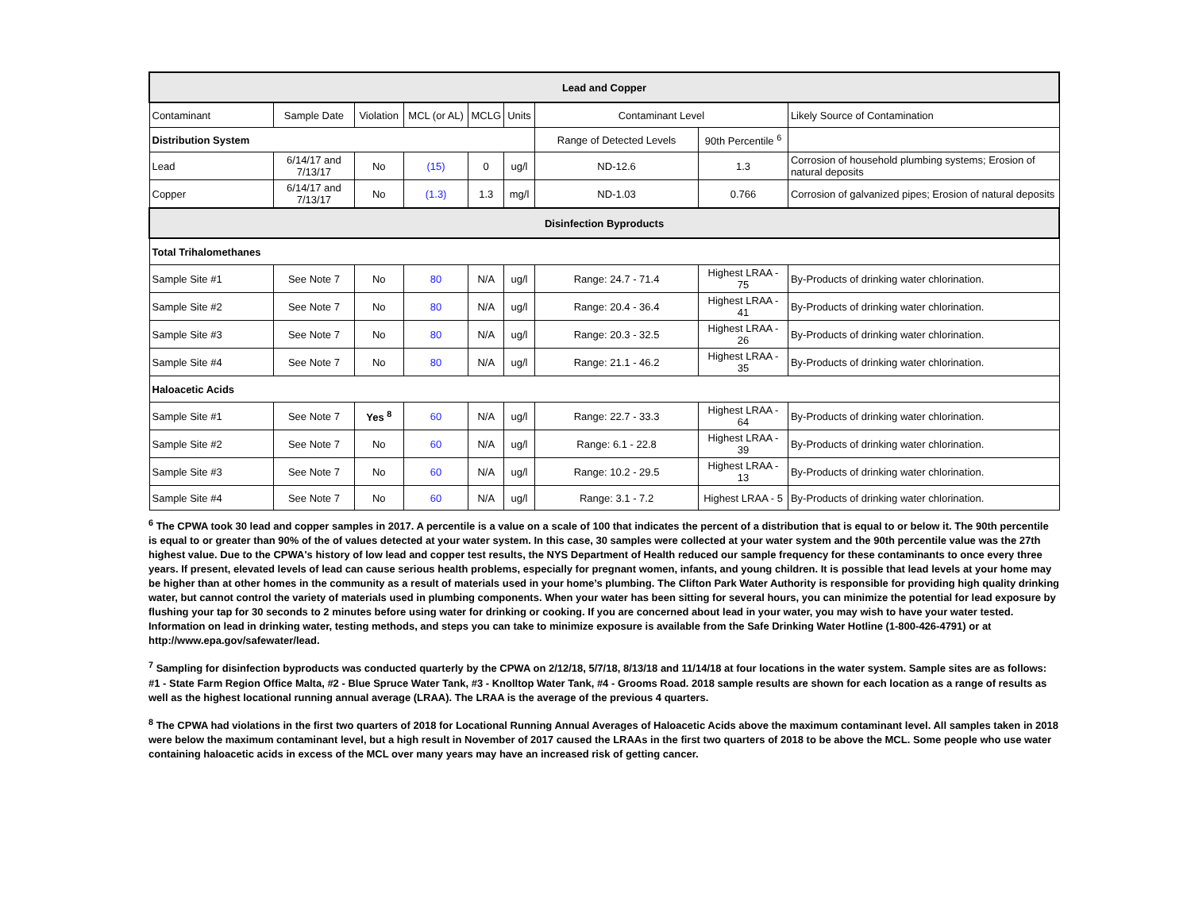| Lead and Copper | | | | | | | | |
| --- | --- | --- | --- | --- | --- | --- | --- | --- |
| Contaminant | Sample Date | Violation | MCL (or AL) | MCLG | Units | Contaminant Level | | Likely Source of Contamination |
| Distribution System | | | | | | Range of Detected Levels | 90th Percentile <sup>6</sup> | |
| Lead | 6/14/17 and 7/13/17 | No | (15) | 0 | ug/l | ND-12.6 | 1.3 | Corrosion of household plumbing systems; Erosion of natural deposits |
| Copper | 6/14/17 and 7/13/17 | No | (1.3) | 1.3 | mg/l | ND-1.03 | 0.766 | Corrosion of galvanized pipes; Erosion of natural deposits |
| Disinfection Byproducts | | | | | | | | |
| Total Trihalomethanes | | | | | | | | |
| Sample Site #1 | See Note 7 | No | 80 | N/A | ug/l | Range: 24.7 - 71.4 | Highest LRAA - 75 | By-Products of drinking water chlorination. |
| Sample Site #2 | See Note 7 | No | 80 | N/A | ug/l | Range: 20.4 - 36.4 | Highest LRAA - 41 | By-Products of drinking water chlorination. |
| Sample Site #3 | See Note 7 | No | 80 | N/A | ug/l | Range: 20.3 - 32.5 | Highest LRAA - 26 | By-Products of drinking water chlorination. |
| Sample Site #4 | See Note 7 | No | 80 | N/A | ug/l | Range: 21.1 - 46.2 | Highest LRAA - 35 | By-Products of drinking water chlorination. |
| Haloacetic Acids | | | | | | | | |
| Sample Site #1 | See Note 7 | Yes <sup>8</sup> | 60 | N/A | ug/l | Range: 22.7 - 33.3 | Highest LRAA - 64 | By-Products of drinking water chlorination. |
| Sample Site #2 | See Note 7 | No | 60 | N/A | ug/l | Range: 6.1 - 22.8 | Highest LRAA - 39 | By-Products of drinking water chlorination. |
| Sample Site #3 | See Note 7 | No | 60 | N/A | ug/l | Range: 10.2 - 29.5 | Highest LRAA - 13 | By-Products of drinking water chlorination. |
| Sample Site #4 | See Note 7 | No | 60 | N/A | ug/l | Range: 3.1 - 7.2 | Highest LRAA - 5 | By-Products of drinking water chlorination. |
<sup>6</sup> The CPWA took 30 lead and copper samples in 2017. A percentile is a value on a scale of 100 that indicates the percent of a distribution that is equal to or below it. The 90th percentile is equal to or greater than 90% of the of values detected at your water system. In this case, 30 samples were collected at your water system and the 90th percentile value was the 27th highest value. Due to the CPWA's history of low lead and copper test results, the NYS Department of Health reduced our sample frequency for these contaminants to once every three years. If present, elevated levels of lead can cause serious health problems, especially for pregnant women, infants, and young children. It is possible that lead levels at your home may be higher than at other homes in the community as a result of materials used in your home’s plumbing. The Clifton Park Water Authority is responsible for providing high quality drinking water, but cannot control the variety of materials used in plumbing components. When your water has been sitting for several hours, you can minimize the potential for lead exposure by flushing your tap for 30 seconds to 2 minutes before using water for drinking or cooking. If you are concerned about lead in your water, you may wish to have your water tested. Information on lead in drinking water, testing methods, and steps you can take to minimize exposure is available from the Safe Drinking Water Hotline (1-800-426-4791) or at http://www.epa.gov/safewater/lead.
<sup>7</sup> Sampling for disinfection byproducts was conducted quarterly by the CPWA on 2/12/18, 5/7/18, 8/13/18 and 11/14/18 at four locations in the water system. Sample sites are as follows: #1 - State Farm Region Office Malta, #2 - Blue Spruce Water Tank, #3 - Knolltop Water Tank, #4 - Grooms Road. 2018 sample results are shown for each location as a range of results as well as the highest locational running annual average (LRAA). The LRAA is the average of the previous 4 quarters.
<sup>8</sup> The CPWA had violations in the first two quarters of 2018 for Locational Running Annual Averages of Haloacetic Acids above the maximum contaminant level. All samples taken in 2018 were below the maximum contaminant level, but a high result in November of 2017 caused the LRAAs in the first two quarters of 2018 to be above the MCL. Some people who use water containing haloacetic acids in excess of the MCL over many years may have an increased risk of getting cancer.